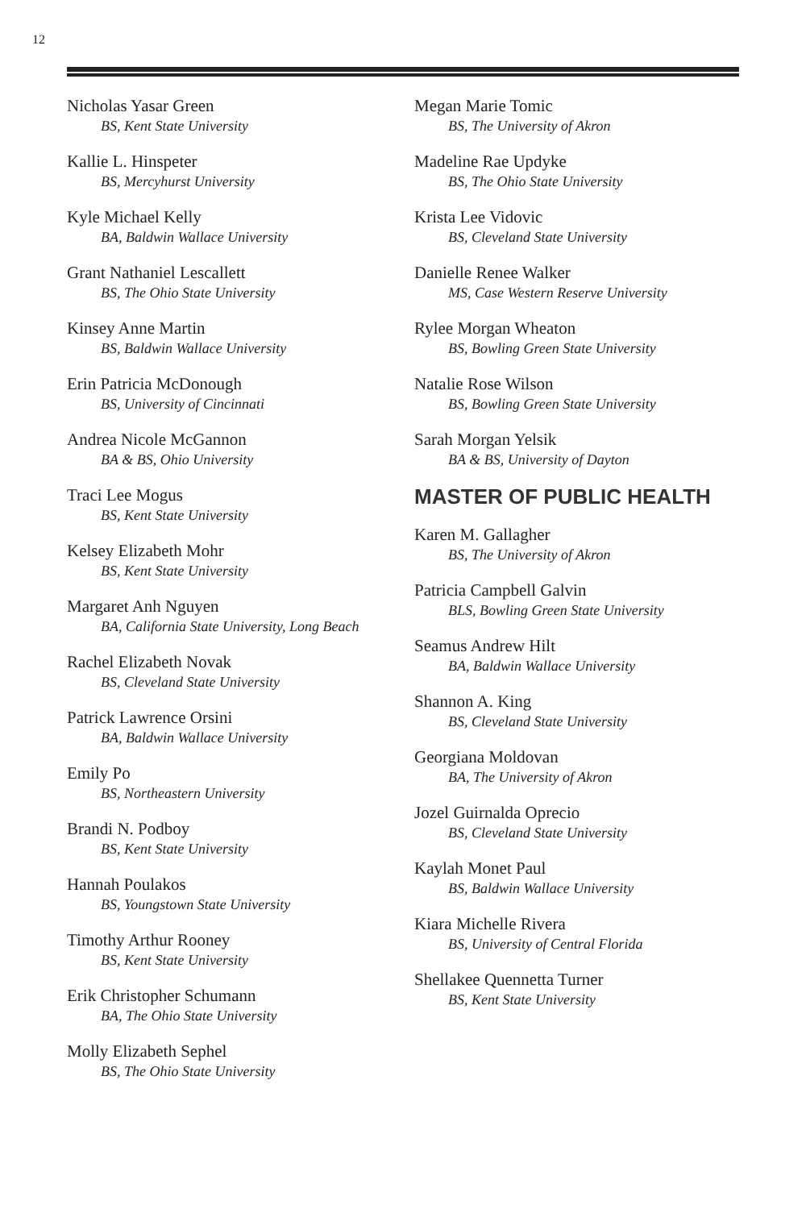12
Nicholas Yasar Green
BS, Kent State University
Kallie L. Hinspeter
BS, Mercyhurst University
Kyle Michael Kelly
BA, Baldwin Wallace University
Grant Nathaniel Lescallett
BS, The Ohio State University
Kinsey Anne Martin
BS, Baldwin Wallace University
Erin Patricia McDonough
BS, University of Cincinnati
Andrea Nicole McGannon
BA & BS, Ohio University
Traci Lee Mogus
BS, Kent State University
Kelsey Elizabeth Mohr
BS, Kent State University
Margaret Anh Nguyen
BA, California State University, Long Beach
Rachel Elizabeth Novak
BS, Cleveland State University
Patrick Lawrence Orsini
BA, Baldwin Wallace University
Emily Po
BS, Northeastern University
Brandi N. Podboy
BS, Kent State University
Hannah Poulakos
BS, Youngstown State University
Timothy Arthur Rooney
BS, Kent State University
Erik Christopher Schumann
BA, The Ohio State University
Molly Elizabeth Sephel
BS, The Ohio State University
Megan Marie Tomic
BS, The University of Akron
Madeline Rae Updyke
BS, The Ohio State University
Krista Lee Vidovic
BS, Cleveland State University
Danielle Renee Walker
MS, Case Western Reserve University
Rylee Morgan Wheaton
BS, Bowling Green State University
Natalie Rose Wilson
BS, Bowling Green State University
Sarah Morgan Yelsik
BA & BS, University of Dayton
MASTER OF PUBLIC HEALTH
Karen M. Gallagher
BS, The University of Akron
Patricia Campbell Galvin
BLS, Bowling Green State University
Seamus Andrew Hilt
BA, Baldwin Wallace University
Shannon A. King
BS, Cleveland State University
Georgiana Moldovan
BA, The University of Akron
Jozel Guirnalda Oprecio
BS, Cleveland State University
Kaylah Monet Paul
BS, Baldwin Wallace University
Kiara Michelle Rivera
BS, University of Central Florida
Shellakee Quennetta Turner
BS, Kent State University